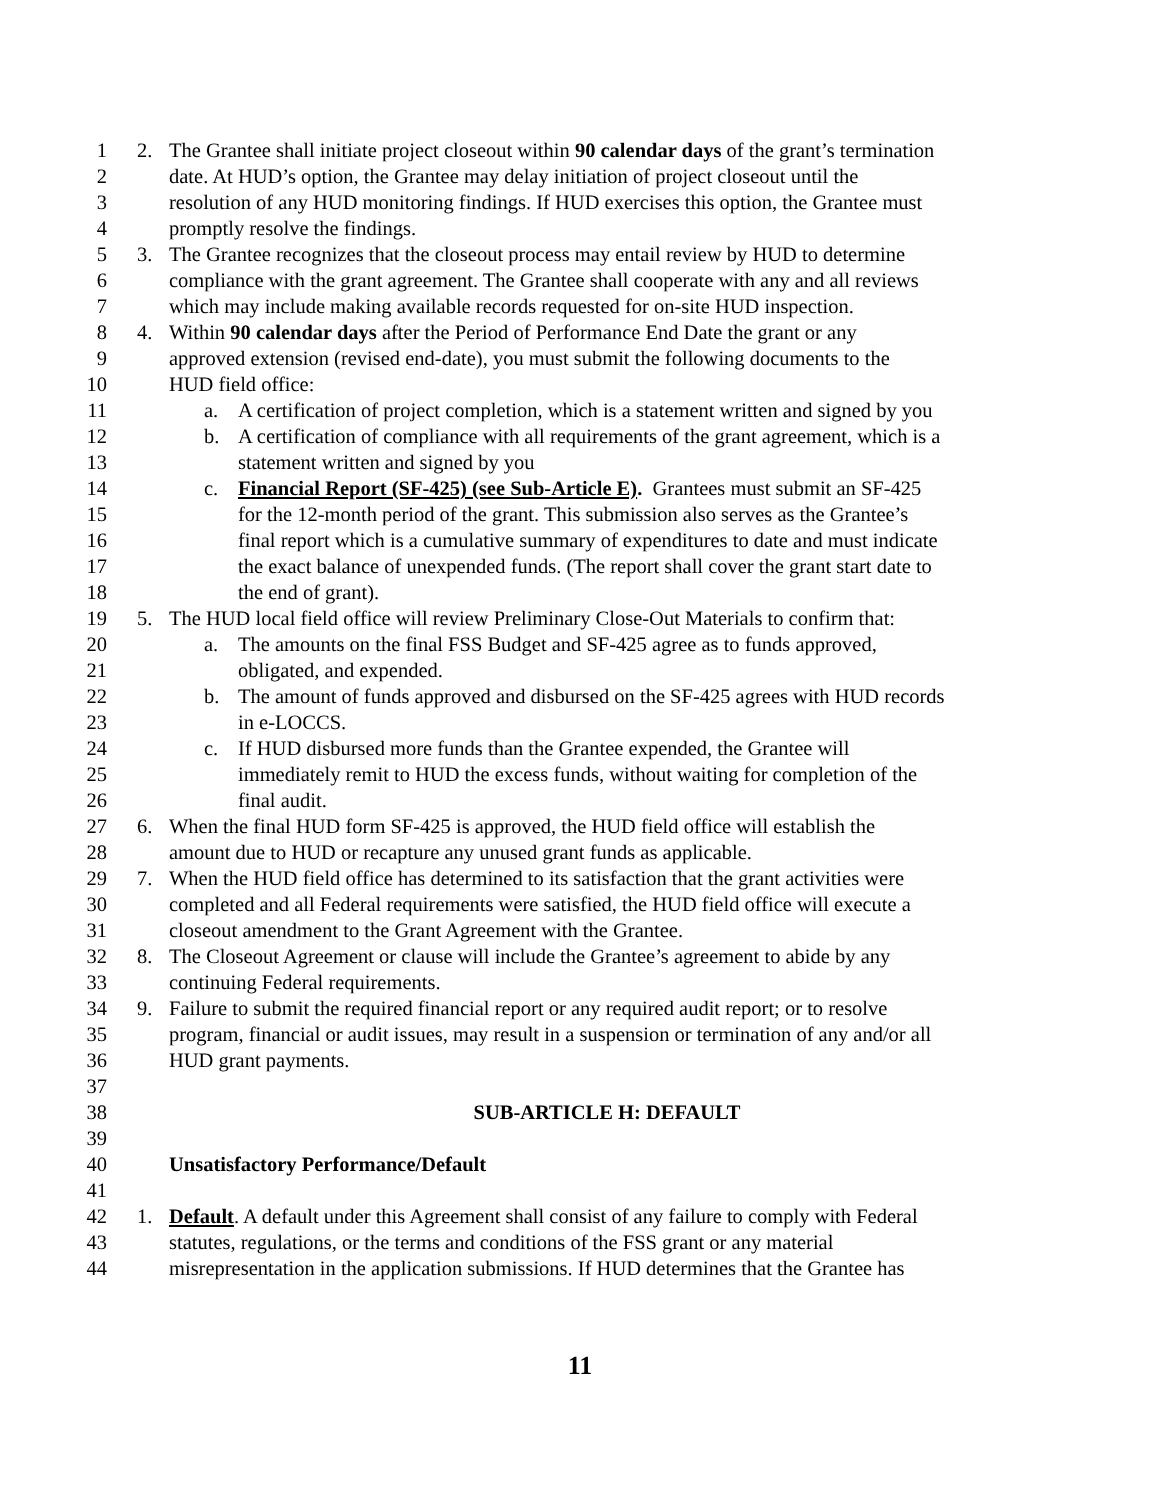1 2. The Grantee shall initiate project closeout within 90 calendar days of the grant’s termination
2 date. At HUD’s option, the Grantee may delay initiation of project closeout until the
3 resolution of any HUD monitoring findings. If HUD exercises this option, the Grantee must
4 promptly resolve the findings.
5 3. The Grantee recognizes that the closeout process may entail review by HUD to determine
6 compliance with the grant agreement. The Grantee shall cooperate with any and all reviews
7 which may include making available records requested for on-site HUD inspection.
8 4. Within 90 calendar days after the Period of Performance End Date the grant or any
9 approved extension (revised end-date), you must submit the following documents to the
10 HUD field office:
11 a. A certification of project completion, which is a statement written and signed by you
12 b. A certification of compliance with all requirements of the grant agreement, which is a
13 statement written and signed by you
14 c. Financial Report (SF-425) (see Sub-Article E). Grantees must submit an SF-425
15 for the 12-month period of the grant. This submission also serves as the Grantee’s
16 final report which is a cumulative summary of expenditures to date and must indicate
17 the exact balance of unexpended funds. (The report shall cover the grant start date to
18 the end of grant).
19 5. The HUD local field office will review Preliminary Close-Out Materials to confirm that:
20 a. The amounts on the final FSS Budget and SF-425 agree as to funds approved,
21 obligated, and expended.
22 b. The amount of funds approved and disbursed on the SF-425 agrees with HUD records
23 in e-LOCCS.
24 c. If HUD disbursed more funds than the Grantee expended, the Grantee will
25 immediately remit to HUD the excess funds, without waiting for completion of the
26 final audit.
27 6. When the final HUD form SF-425 is approved, the HUD field office will establish the
28 amount due to HUD or recapture any unused grant funds as applicable.
29 7. When the HUD field office has determined to its satisfaction that the grant activities were
30 completed and all Federal requirements were satisfied, the HUD field office will execute a
31 closeout amendment to the Grant Agreement with the Grantee.
32 8. The Closeout Agreement or clause will include the Grantee’s agreement to abide by any
33 continuing Federal requirements.
34 9. Failure to submit the required financial report or any required audit report; or to resolve
35 program, financial or audit issues, may result in a suspension or termination of any and/or all
36 HUD grant payments.
37
38 SUB-ARTICLE H: DEFAULT
39
40 Unsatisfactory Performance/Default
41
42 1. Default. A default under this Agreement shall consist of any failure to comply with Federal
43 statutes, regulations, or the terms and conditions of the FSS grant or any material
44 misrepresentation in the application submissions. If HUD determines that the Grantee has
11